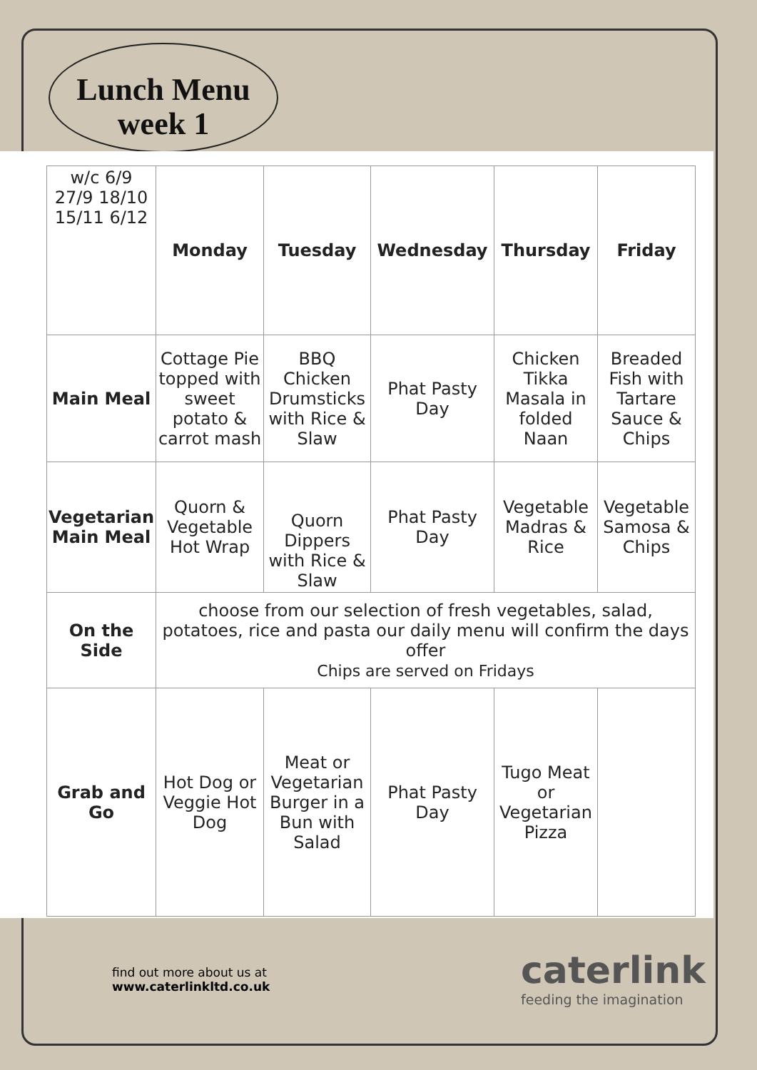Lunch Menu
week 1
| w/c 6/9 27/9 18/10 15/11 6/12 | Monday | Tuesday | Wednesday | Thursday | Friday |
| Main Meal | Cottage Pie topped with sweet potato & carrot mash | BBQ Chicken Drumsticks with Rice & Slaw | Phat Pasty Day | Chicken Tikka Masala in folded Naan | Breaded Fish with Tartare Sauce & Chips |
| Vegetarian Main Meal | Quorn & Vegetable Hot Wrap | Quorn Dippers with Rice & Slaw | Phat Pasty Day | Vegetable Madras & Rice | Vegetable Samosa & Chips |
| On the Side | choose from our selection of fresh vegetables, salad, potatoes, rice and pasta our daily menu will confirm the days offer Chips are served on Fridays | | | | |
| Grab and Go | Hot Dog or Veggie Hot Dog | Meat or Vegetarian Burger in a Bun with Salad | Phat Pasty Day | Tugo Meat or Vegetarian Pizza | |
find out more about us at
www.caterlinkltd.co.uk
caterlink
feeding the imagination